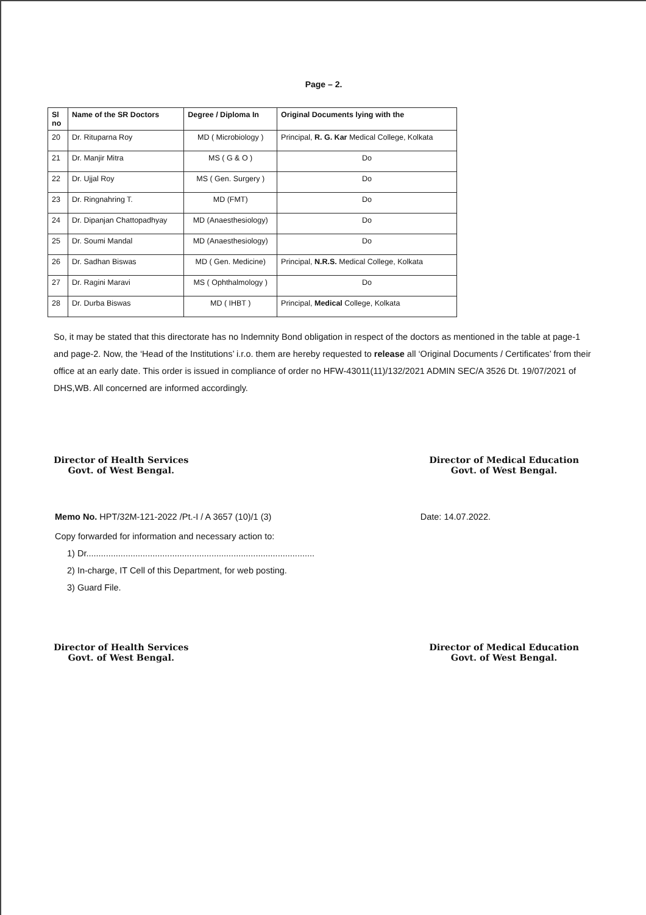Page – 2.
| Sl no | Name of the SR Doctors | Degree / Diploma In | Original Documents lying with the |
| --- | --- | --- | --- |
| 20 | Dr. Rituparna Roy | MD ( Microbiology ) | Principal, R. G. Kar Medical College, Kolkata |
| 21 | Dr. Manjir Mitra | MS ( G & O ) | Do |
| 22 | Dr. Ujjal Roy | MS ( Gen. Surgery ) | Do |
| 23 | Dr. Ringnahring T. | MD (FMT) | Do |
| 24 | Dr. Dipanjan Chattopadhyay | MD (Anaesthesiology) | Do |
| 25 | Dr. Soumi Mandal | MD (Anaesthesiology) | Do |
| 26 | Dr. Sadhan Biswas | MD ( Gen. Medicine) | Principal, N.R.S. Medical College, Kolkata |
| 27 | Dr. Ragini Maravi | MS ( Ophthalmology ) | Do |
| 28 | Dr. Durba Biswas | MD ( IHBT ) | Principal, Medical College, Kolkata |
So, it may be stated that this directorate has no Indemnity Bond obligation in respect of the doctors as mentioned in the table at page-1 and page-2. Now, the ‘Head of the Institutions’ i.r.o. them are hereby requested to release all ‘Original Documents / Certificates’ from their office at an early date. This order is issued in compliance of order no HFW-43011(11)/132/2021 ADMIN SEC/A 3526 Dt. 19/07/2021 of DHS,WB. All concerned are informed accordingly.
Director of Health Services
Govt. of West Bengal.
Director of Medical Education
Govt. of West Bengal.
Memo No. HPT/32M-121-2022 /Pt.-I / A 3657 (10)/1 (3)
Date: 14.07.2022.
Copy forwarded for information and necessary action to:
1) Dr.............................................................................................
2) In-charge, IT Cell of this Department, for web posting.
3) Guard File.
Director of Health Services
Govt. of West Bengal.
Director of Medical Education
Govt. of West Bengal.